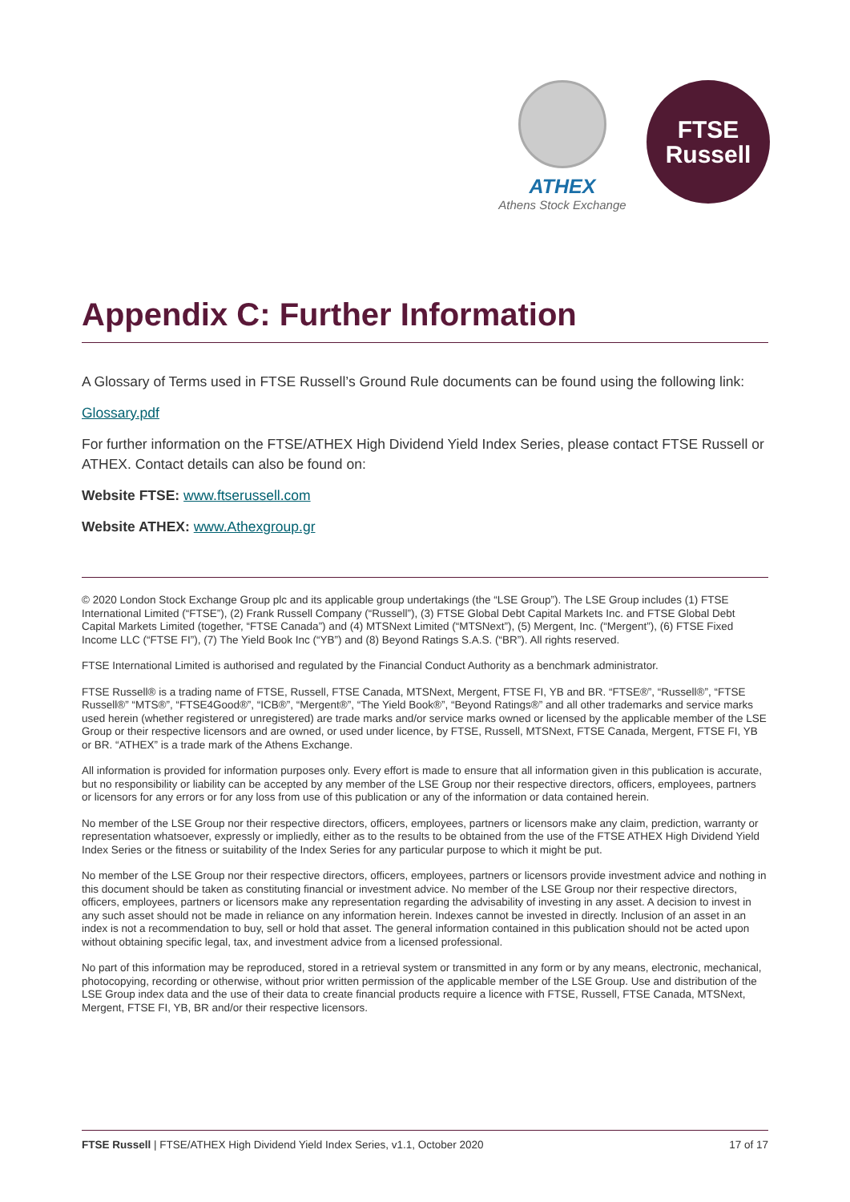ATHEX
Athens Stock Exchange
FTSE
Russell
Appendix C: Further Information
A Glossary of Terms used in FTSE Russell’s Ground Rule documents can be found using the following link:
Glossary.pdf
For further information on the FTSE/ATHEX High Dividend Yield Index Series, please contact FTSE Russell or ATHEX. Contact details can also be found on:
Website FTSE: www.ftserussell.com
Website ATHEX: www.Athexgroup.gr
© 2020 London Stock Exchange Group plc and its applicable group undertakings (the “LSE Group”). The LSE Group includes (1) FTSE International Limited (“FTSE”), (2) Frank Russell Company (“Russell”), (3) FTSE Global Debt Capital Markets Inc. and FTSE Global Debt Capital Markets Limited (together, “FTSE Canada”) and (4) MTSNext Limited (“MTSNext”), (5) Mergent, Inc. (“Mergent”), (6) FTSE Fixed Income LLC (“FTSE FI”), (7) The Yield Book Inc (“YB”) and (8) Beyond Ratings S.A.S. (“BR”). All rights reserved.
FTSE International Limited is authorised and regulated by the Financial Conduct Authority as a benchmark administrator.
FTSE Russell® is a trading name of FTSE, Russell, FTSE Canada, MTSNext, Mergent, FTSE FI, YB and BR. “FTSE®”, “Russell®”, “FTSE Russell®” “MTS®”, “FTSE4Good®”, “ICB®”, “Mergent®”, “The Yield Book®”, “Beyond Ratings®” and all other trademarks and service marks used herein (whether registered or unregistered) are trade marks and/or service marks owned or licensed by the applicable member of the LSE Group or their respective licensors and are owned, or used under licence, by FTSE, Russell, MTSNext, FTSE Canada, Mergent, FTSE FI, YB or BR. “ATHEX” is a trade mark of the Athens Exchange.
All information is provided for information purposes only. Every effort is made to ensure that all information given in this publication is accurate, but no responsibility or liability can be accepted by any member of the LSE Group nor their respective directors, officers, employees, partners or licensors for any errors or for any loss from use of this publication or any of the information or data contained herein.
No member of the LSE Group nor their respective directors, officers, employees, partners or licensors make any claim, prediction, warranty or representation whatsoever, expressly or impliedly, either as to the results to be obtained from the use of the FTSE ATHEX High Dividend Yield Index Series or the fitness or suitability of the Index Series for any particular purpose to which it might be put.
No member of the LSE Group nor their respective directors, officers, employees, partners or licensors provide investment advice and nothing in this document should be taken as constituting financial or investment advice. No member of the LSE Group nor their respective directors, officers, employees, partners or licensors make any representation regarding the advisability of investing in any asset. A decision to invest in any such asset should not be made in reliance on any information herein. Indexes cannot be invested in directly. Inclusion of an asset in an index is not a recommendation to buy, sell or hold that asset. The general information contained in this publication should not be acted upon without obtaining specific legal, tax, and investment advice from a licensed professional.
No part of this information may be reproduced, stored in a retrieval system or transmitted in any form or by any means, electronic, mechanical, photocopying, recording or otherwise, without prior written permission of the applicable member of the LSE Group. Use and distribution of the LSE Group index data and the use of their data to create financial products require a licence with FTSE, Russell, FTSE Canada, MTSNext, Mergent, FTSE FI, YB, BR and/or their respective licensors.
FTSE Russell | FTSE/ATHEX High Dividend Yield Index Series, v1.1, October 2020 17 of 17